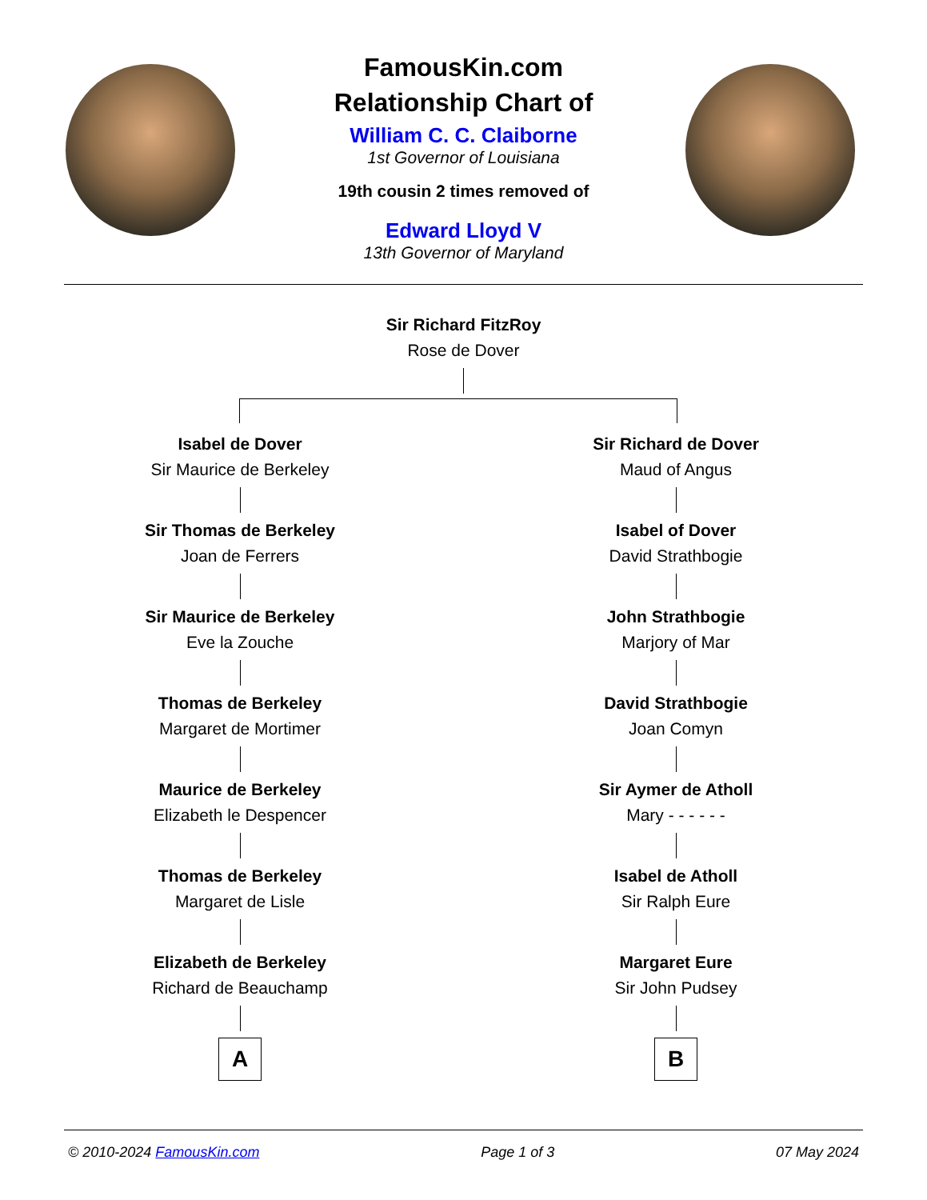FamousKin.com
Relationship Chart of
William C. C. Claiborne
1st Governor of Louisiana
19th cousin 2 times removed of
Edward Lloyd V
13th Governor of Maryland
Sir Richard FitzRoy
Rose de Dover
Isabel de Dover
Sir Maurice de Berkeley
Sir Thomas de Berkeley
Joan de Ferrers
Sir Maurice de Berkeley
Eve la Zouche
Thomas de Berkeley
Margaret de Mortimer
Maurice de Berkeley
Elizabeth le Despencer
Thomas de Berkeley
Margaret de Lisle
Elizabeth de Berkeley
Richard de Beauchamp
A
Sir Richard de Dover
Maud of Angus
Isabel of Dover
David Strathbogie
John Strathbogie
Marjory of Mar
David Strathbogie
Joan Comyn
Sir Aymer de Atholl
Mary - - - - - -
Isabel de Atholl
Sir Ralph Eure
Margaret Eure
Sir John Pudsey
B
© 2010-2024 FamousKin.com Page 1 of 3 07 May 2024